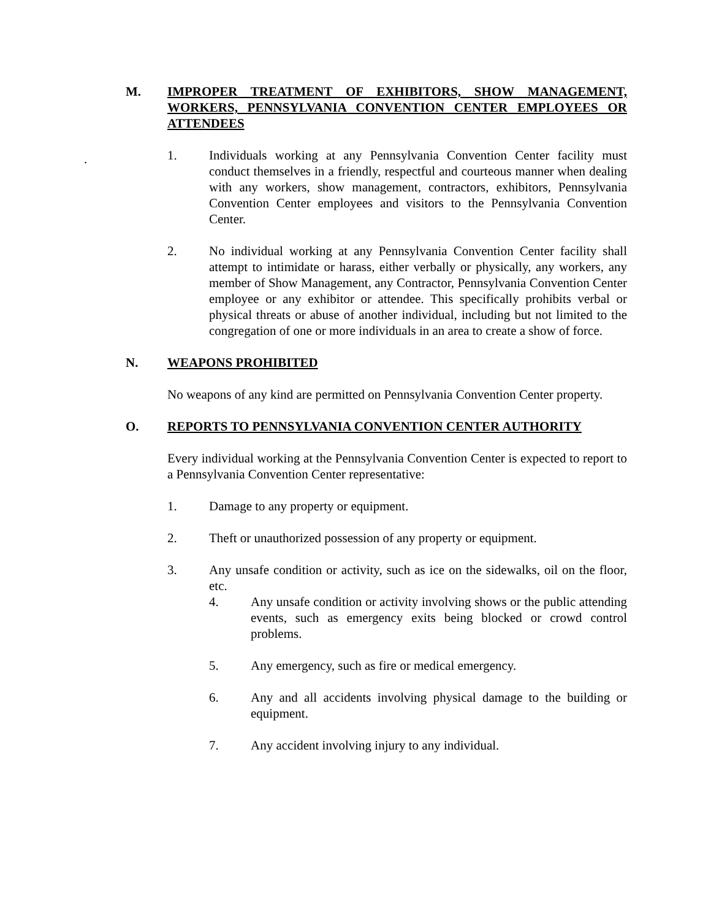M. IMPROPER TREATMENT OF EXHIBITORS, SHOW MANAGEMENT, WORKERS, PENNSYLVANIA CONVENTION CENTER EMPLOYEES OR ATTENDEES
.
1. Individuals working at any Pennsylvania Convention Center facility must conduct themselves in a friendly, respectful and courteous manner when dealing with any workers, show management, contractors, exhibitors, Pennsylvania Convention Center employees and visitors to the Pennsylvania Convention Center.
2. No individual working at any Pennsylvania Convention Center facility shall attempt to intimidate or harass, either verbally or physically, any workers, any member of Show Management, any Contractor, Pennsylvania Convention Center employee or any exhibitor or attendee. This specifically prohibits verbal or physical threats or abuse of another individual, including but not limited to the congregation of one or more individuals in an area to create a show of force.
N. WEAPONS PROHIBITED
No weapons of any kind are permitted on Pennsylvania Convention Center property.
O. REPORTS TO PENNSYLVANIA CONVENTION CENTER AUTHORITY
Every individual working at the Pennsylvania Convention Center is expected to report to a Pennsylvania Convention Center representative:
1. Damage to any property or equipment.
2. Theft or unauthorized possession of any property or equipment.
3. Any unsafe condition or activity, such as ice on the sidewalks, oil on the floor, etc.
4. Any unsafe condition or activity involving shows or the public attending events, such as emergency exits being blocked or crowd control problems.
5. Any emergency, such as fire or medical emergency.
6. Any and all accidents involving physical damage to the building or equipment.
7. Any accident involving injury to any individual.